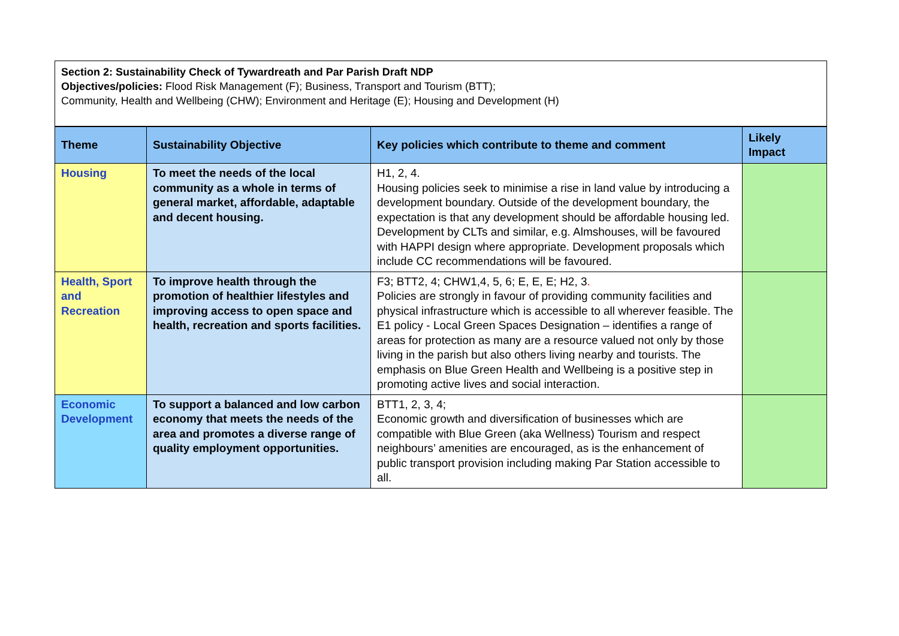Section 2: Sustainability Check of Tywardreath and Par Parish Draft NDP
Objectives/policies: Flood Risk Management (F); Business, Transport and Tourism (BTT);
Community, Health and Wellbeing (CHW); Environment and Heritage (E); Housing and Development (H)
| Theme | Sustainability Objective | Key policies which contribute to theme and comment | Likely Impact |
| --- | --- | --- | --- |
| Housing | To meet the needs of the local community as a whole in terms of general market, affordable, adaptable and decent housing. | H1, 2, 4. Housing policies seek to minimise a rise in land value by introducing a development boundary. Outside of the development boundary, the expectation is that any development should be affordable housing led. Development by CLTs and similar, e.g. Almshouses, will be favoured with HAPPI design where appropriate. Development proposals which include CC recommendations will be favoured. | |
| Health, Sport and Recreation | To improve health through the promotion of healthier lifestyles and improving access to open space and health, recreation and sports facilities. | F3; BTT2, 4; CHW1,4, 5, 6; E, E, E; H2, 3 . Policies are strongly in favour of providing community facilities and physical infrastructure which is accessible to all wherever feasible. The E1 policy - Local Green Spaces Designation – identifies a range of areas for protection as many are a resource valued not only by those living in the parish but also others living nearby and tourists. The emphasis on Blue Green Health and Wellbeing is a positive step in promoting active lives and social interaction. | |
| Economic Development | To support a balanced and low carbon economy that meets the needs of the area and promotes a diverse range of quality employment opportunities. | BTT1, 2, 3, 4; Economic growth and diversification of businesses which are compatible with Blue Green (aka Wellness) Tourism and respect neighbours’ amenities are encouraged, as is the enhancement of public transport provision including making Par Station accessible to all. | |